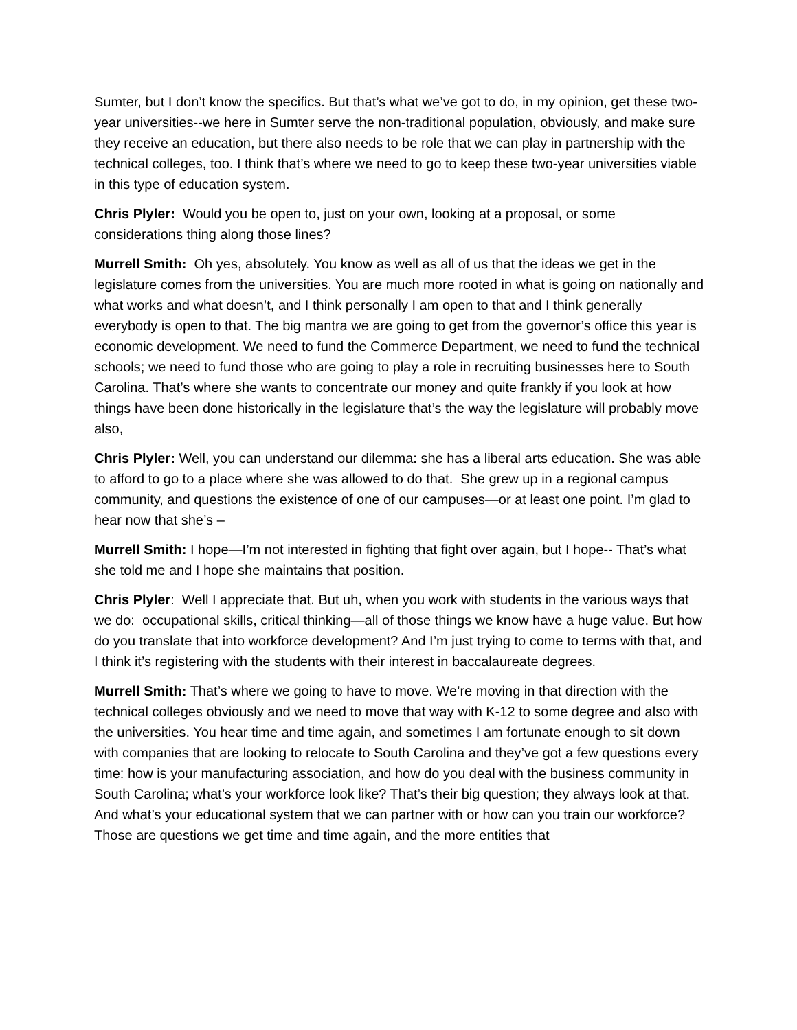Sumter, but I don’t know the specifics. But that’s what we’ve got to do, in my opinion, get these two-year universities--we here in Sumter serve the non-traditional population, obviously, and make sure they receive an education, but there also needs to be role that we can play in partnership with the technical colleges, too. I think that’s where we need to go to keep these two-year universities viable in this type of education system.
Chris Plyler: Would you be open to, just on your own, looking at a proposal, or some considerations thing along those lines?
Murrell Smith: Oh yes, absolutely. You know as well as all of us that the ideas we get in the legislature comes from the universities. You are much more rooted in what is going on nationally and what works and what doesn’t, and I think personally I am open to that and I think generally everybody is open to that. The big mantra we are going to get from the governor’s office this year is economic development. We need to fund the Commerce Department, we need to fund the technical schools; we need to fund those who are going to play a role in recruiting businesses here to South Carolina. That’s where she wants to concentrate our money and quite frankly if you look at how things have been done historically in the legislature that’s the way the legislature will probably move also,
Chris Plyler: Well, you can understand our dilemma: she has a liberal arts education. She was able to afford to go to a place where she was allowed to do that. She grew up in a regional campus community, and questions the existence of one of our campuses—or at least one point. I’m glad to hear now that she’s –
Murrell Smith: I hope—I’m not interested in fighting that fight over again, but I hope-- That’s what she told me and I hope she maintains that position.
Chris Plyler: Well I appreciate that. But uh, when you work with students in the various ways that we do: occupational skills, critical thinking—all of those things we know have a huge value. But how do you translate that into workforce development? And I’m just trying to come to terms with that, and I think it’s registering with the students with their interest in baccalaureate degrees.
Murrell Smith: That’s where we going to have to move. We’re moving in that direction with the technical colleges obviously and we need to move that way with K-12 to some degree and also with the universities. You hear time and time again, and sometimes I am fortunate enough to sit down with companies that are looking to relocate to South Carolina and they’ve got a few questions every time: how is your manufacturing association, and how do you deal with the business community in South Carolina; what’s your workforce look like? That’s their big question; they always look at that. And what’s your educational system that we can partner with or how can you train our workforce? Those are questions we get time and time again, and the more entities that